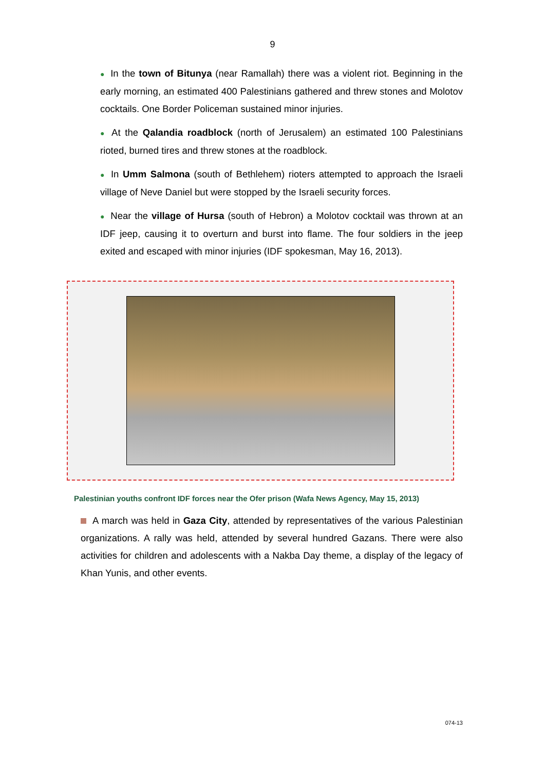9
● In the town of Bitunya (near Ramallah) there was a violent riot. Beginning in the early morning, an estimated 400 Palestinians gathered and threw stones and Molotov cocktails. One Border Policeman sustained minor injuries.
● At the Qalandia roadblock (north of Jerusalem) an estimated 100 Palestinians rioted, burned tires and threw stones at the roadblock.
● In Umm Salmona (south of Bethlehem) rioters attempted to approach the Israeli village of Neve Daniel but were stopped by the Israeli security forces.
● Near the village of Hursa (south of Hebron) a Molotov cocktail was thrown at an IDF jeep, causing it to overturn and burst into flame. The four soldiers in the jeep exited and escaped with minor injuries (IDF spokesman, May 16, 2013).
Palestinian youths confront IDF forces near the Ofer prison (Wafa News Agency, May 15, 2013)
A march was held in Gaza City, attended by representatives of the various Palestinian organizations. A rally was held, attended by several hundred Gazans. There were also activities for children and adolescents with a Nakba Day theme, a display of the legacy of Khan Yunis, and other events.
074-13